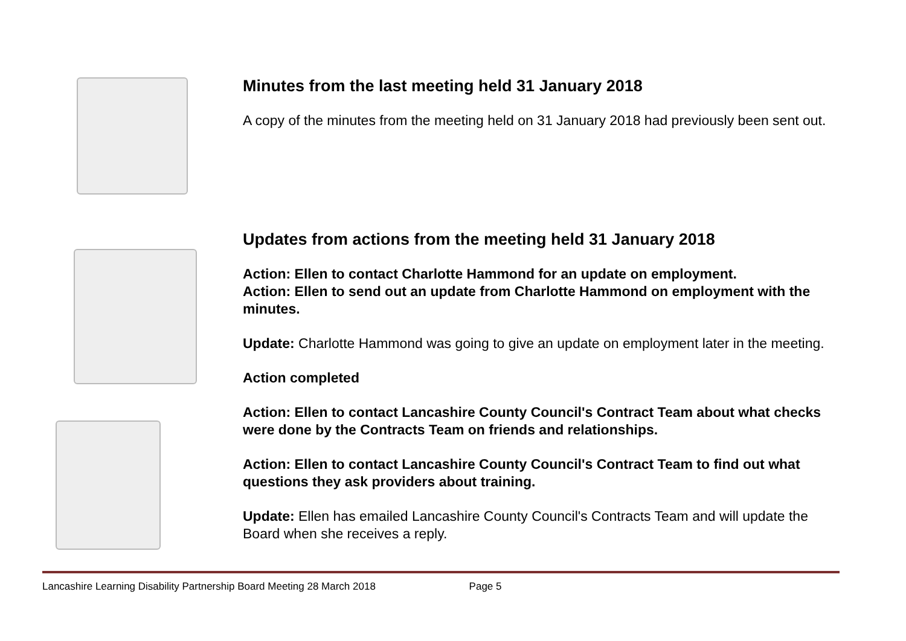Minutes from the last meeting held 31 January 2018
A copy of the minutes from the meeting held on 31 January 2018 had previously been sent out.
Updates from actions from the meeting held 31 January 2018
Action: Ellen to contact Charlotte Hammond for an update on employment.
Action: Ellen to send out an update from Charlotte Hammond on employment with the minutes.
Update: Charlotte Hammond was going to give an update on employment later in the meeting.
Action completed
Action: Ellen to contact Lancashire County Council's Contract Team about what checks were done by the Contracts Team on friends and relationships.
Action: Ellen to contact Lancashire County Council's Contract Team to find out what questions they ask providers about training.
Update: Ellen has emailed Lancashire County Council's Contracts Team and will update the Board when she receives a reply.
Lancashire Learning Disability Partnership Board Meeting 28 March 2018 Page 5